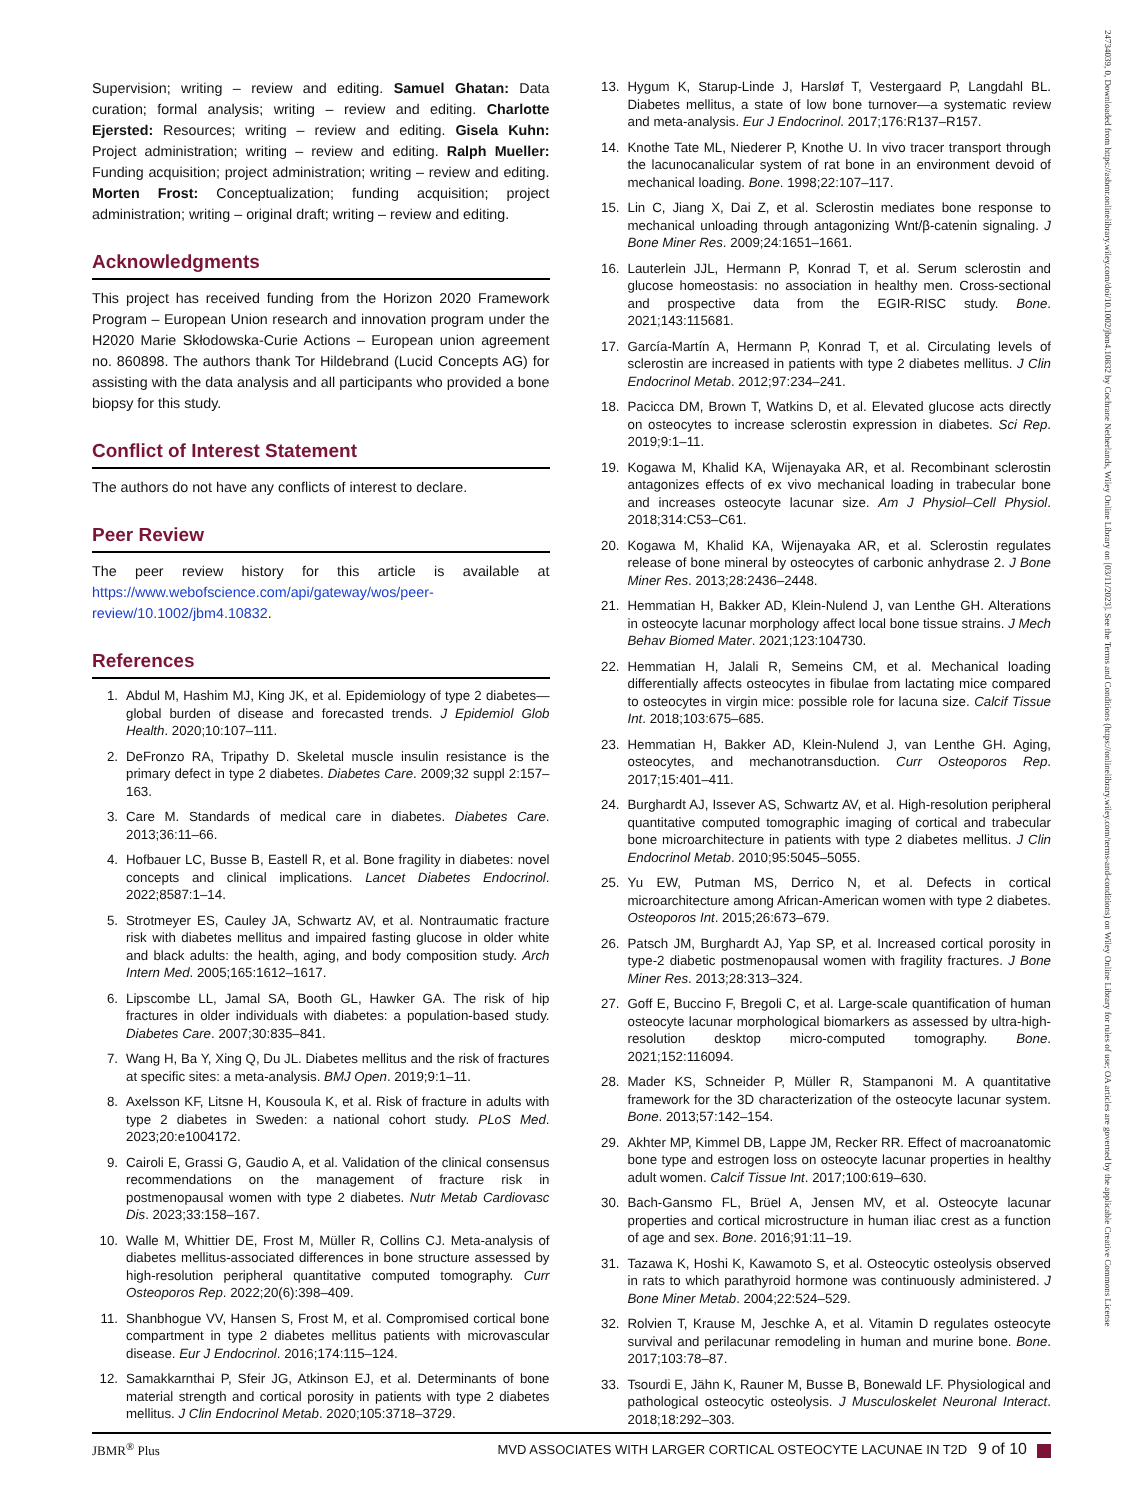24734039, 0, Downloaded from https://asbmr.onlinelibrary.wiley.com/doi/10.1002/jbm4.10832 by Cochrane Netherlands, Wiley Online Library on [03/11/2023]. See the Terms and Conditions (https://onlinelibrary.wiley.com/terms-and-conditions) on Wiley Online Library for rules of use; OA articles are governed by the applicable Creative Commons License
Supervision; writing – review and editing. Samuel Ghatan: Data curation; formal analysis; writing – review and editing. Charlotte Ejersted: Resources; writing – review and editing. Gisela Kuhn: Project administration; writing – review and editing. Ralph Mueller: Funding acquisition; project administration; writing – review and editing. Morten Frost: Conceptualization; funding acquisition; project administration; writing – original draft; writing – review and editing.
Acknowledgments
This project has received funding from the Horizon 2020 Framework Program – European Union research and innovation program under the H2020 Marie Skłodowska-Curie Actions – European union agreement no. 860898. The authors thank Tor Hildebrand (Lucid Concepts AG) for assisting with the data analysis and all participants who provided a bone biopsy for this study.
Conflict of Interest Statement
The authors do not have any conflicts of interest to declare.
Peer Review
The peer review history for this article is available at https://www.webofscience.com/api/gateway/wos/peer-review/10.1002/jbm4.10832.
References
1. Abdul M, Hashim MJ, King JK, et al. Epidemiology of type 2 diabetes—global burden of disease and forecasted trends. J Epidemiol Glob Health. 2020;10:107–111.
2. DeFronzo RA, Tripathy D. Skeletal muscle insulin resistance is the primary defect in type 2 diabetes. Diabetes Care. 2009;32 suppl 2:157–163.
3. Care M. Standards of medical care in diabetes. Diabetes Care. 2013;36:11–66.
4. Hofbauer LC, Busse B, Eastell R, et al. Bone fragility in diabetes: novel concepts and clinical implications. Lancet Diabetes Endocrinol. 2022;8587:1–14.
5. Strotmeyer ES, Cauley JA, Schwartz AV, et al. Nontraumatic fracture risk with diabetes mellitus and impaired fasting glucose in older white and black adults: the health, aging, and body composition study. Arch Intern Med. 2005;165:1612–1617.
6. Lipscombe LL, Jamal SA, Booth GL, Hawker GA. The risk of hip fractures in older individuals with diabetes: a population-based study. Diabetes Care. 2007;30:835–841.
7. Wang H, Ba Y, Xing Q, Du JL. Diabetes mellitus and the risk of fractures at specific sites: a meta-analysis. BMJ Open. 2019;9:1–11.
8. Axelsson KF, Litsne H, Kousoula K, et al. Risk of fracture in adults with type 2 diabetes in Sweden: a national cohort study. PLoS Med. 2023;20:e1004172.
9. Cairoli E, Grassi G, Gaudio A, et al. Validation of the clinical consensus recommendations on the management of fracture risk in postmenopausal women with type 2 diabetes. Nutr Metab Cardiovasc Dis. 2023;33:158–167.
10. Walle M, Whittier DE, Frost M, Müller R, Collins CJ. Meta-analysis of diabetes mellitus-associated differences in bone structure assessed by high-resolution peripheral quantitative computed tomography. Curr Osteoporos Rep. 2022;20(6):398–409.
11. Shanbhogue VV, Hansen S, Frost M, et al. Compromised cortical bone compartment in type 2 diabetes mellitus patients with microvascular disease. Eur J Endocrinol. 2016;174:115–124.
12. Samakkarnthai P, Sfeir JG, Atkinson EJ, et al. Determinants of bone material strength and cortical porosity in patients with type 2 diabetes mellitus. J Clin Endocrinol Metab. 2020;105:3718–3729.
13. Hygum K, Starup-Linde J, Harsløf T, Vestergaard P, Langdahl BL. Diabetes mellitus, a state of low bone turnover—a systematic review and meta-analysis. Eur J Endocrinol. 2017;176:R137–R157.
14. Knothe Tate ML, Niederer P, Knothe U. In vivo tracer transport through the lacunocanalicular system of rat bone in an environment devoid of mechanical loading. Bone. 1998;22:107–117.
15. Lin C, Jiang X, Dai Z, et al. Sclerostin mediates bone response to mechanical unloading through antagonizing Wnt/β-catenin signaling. J Bone Miner Res. 2009;24:1651–1661.
16. Lauterlein JJL, Hermann P, Konrad T, et al. Serum sclerostin and glucose homeostasis: no association in healthy men. Cross-sectional and prospective data from the EGIR-RISC study. Bone. 2021;143:115681.
17. García-Martín A, Hermann P, Konrad T, et al. Circulating levels of sclerostin are increased in patients with type 2 diabetes mellitus. J Clin Endocrinol Metab. 2012;97:234–241.
18. Pacicca DM, Brown T, Watkins D, et al. Elevated glucose acts directly on osteocytes to increase sclerostin expression in diabetes. Sci Rep. 2019;9:1–11.
19. Kogawa M, Khalid KA, Wijenayaka AR, et al. Recombinant sclerostin antagonizes effects of ex vivo mechanical loading in trabecular bone and increases osteocyte lacunar size. Am J Physiol–Cell Physiol. 2018;314:C53–C61.
20. Kogawa M, Khalid KA, Wijenayaka AR, et al. Sclerostin regulates release of bone mineral by osteocytes of carbonic anhydrase 2. J Bone Miner Res. 2013;28:2436–2448.
21. Hemmatian H, Bakker AD, Klein-Nulend J, van Lenthe GH. Alterations in osteocyte lacunar morphology affect local bone tissue strains. J Mech Behav Biomed Mater. 2021;123:104730.
22. Hemmatian H, Jalali R, Semeins CM, et al. Mechanical loading differentially affects osteocytes in fibulae from lactating mice compared to osteocytes in virgin mice: possible role for lacuna size. Calcif Tissue Int. 2018;103:675–685.
23. Hemmatian H, Bakker AD, Klein-Nulend J, van Lenthe GH. Aging, osteocytes, and mechanotransduction. Curr Osteoporos Rep. 2017;15:401–411.
24. Burghardt AJ, Issever AS, Schwartz AV, et al. High-resolution peripheral quantitative computed tomographic imaging of cortical and trabecular bone microarchitecture in patients with type 2 diabetes mellitus. J Clin Endocrinol Metab. 2010;95:5045–5055.
25. Yu EW, Putman MS, Derrico N, et al. Defects in cortical microarchitecture among African-American women with type 2 diabetes. Osteoporos Int. 2015;26:673–679.
26. Patsch JM, Burghardt AJ, Yap SP, et al. Increased cortical porosity in type-2 diabetic postmenopausal women with fragility fractures. J Bone Miner Res. 2013;28:313–324.
27. Goff E, Buccino F, Bregoli C, et al. Large-scale quantification of human osteocyte lacunar morphological biomarkers as assessed by ultra-high-resolution desktop micro-computed tomography. Bone. 2021;152:116094.
28. Mader KS, Schneider P, Müller R, Stampanoni M. A quantitative framework for the 3D characterization of the osteocyte lacunar system. Bone. 2013;57:142–154.
29. Akhter MP, Kimmel DB, Lappe JM, Recker RR. Effect of macroanatomic bone type and estrogen loss on osteocyte lacunar properties in healthy adult women. Calcif Tissue Int. 2017;100:619–630.
30. Bach-Gansmo FL, Brüel A, Jensen MV, et al. Osteocyte lacunar properties and cortical microstructure in human iliac crest as a function of age and sex. Bone. 2016;91:11–19.
31. Tazawa K, Hoshi K, Kawamoto S, et al. Osteocytic osteolysis observed in rats to which parathyroid hormone was continuously administered. J Bone Miner Metab. 2004;22:524–529.
32. Rolvien T, Krause M, Jeschke A, et al. Vitamin D regulates osteocyte survival and perilacunar remodeling in human and murine bone. Bone. 2017;103:78–87.
33. Tsourdi E, Jähn K, Rauner M, Busse B, Bonewald LF. Physiological and pathological osteocytic osteolysis. J Musculoskelet Neuronal Interact. 2018;18:292–303.
JBMR<sup>®</sup> Plus MVD ASSOCIATES WITH LARGER CORTICAL OSTEOCYTE LACUNAE IN T2D 9 of 10